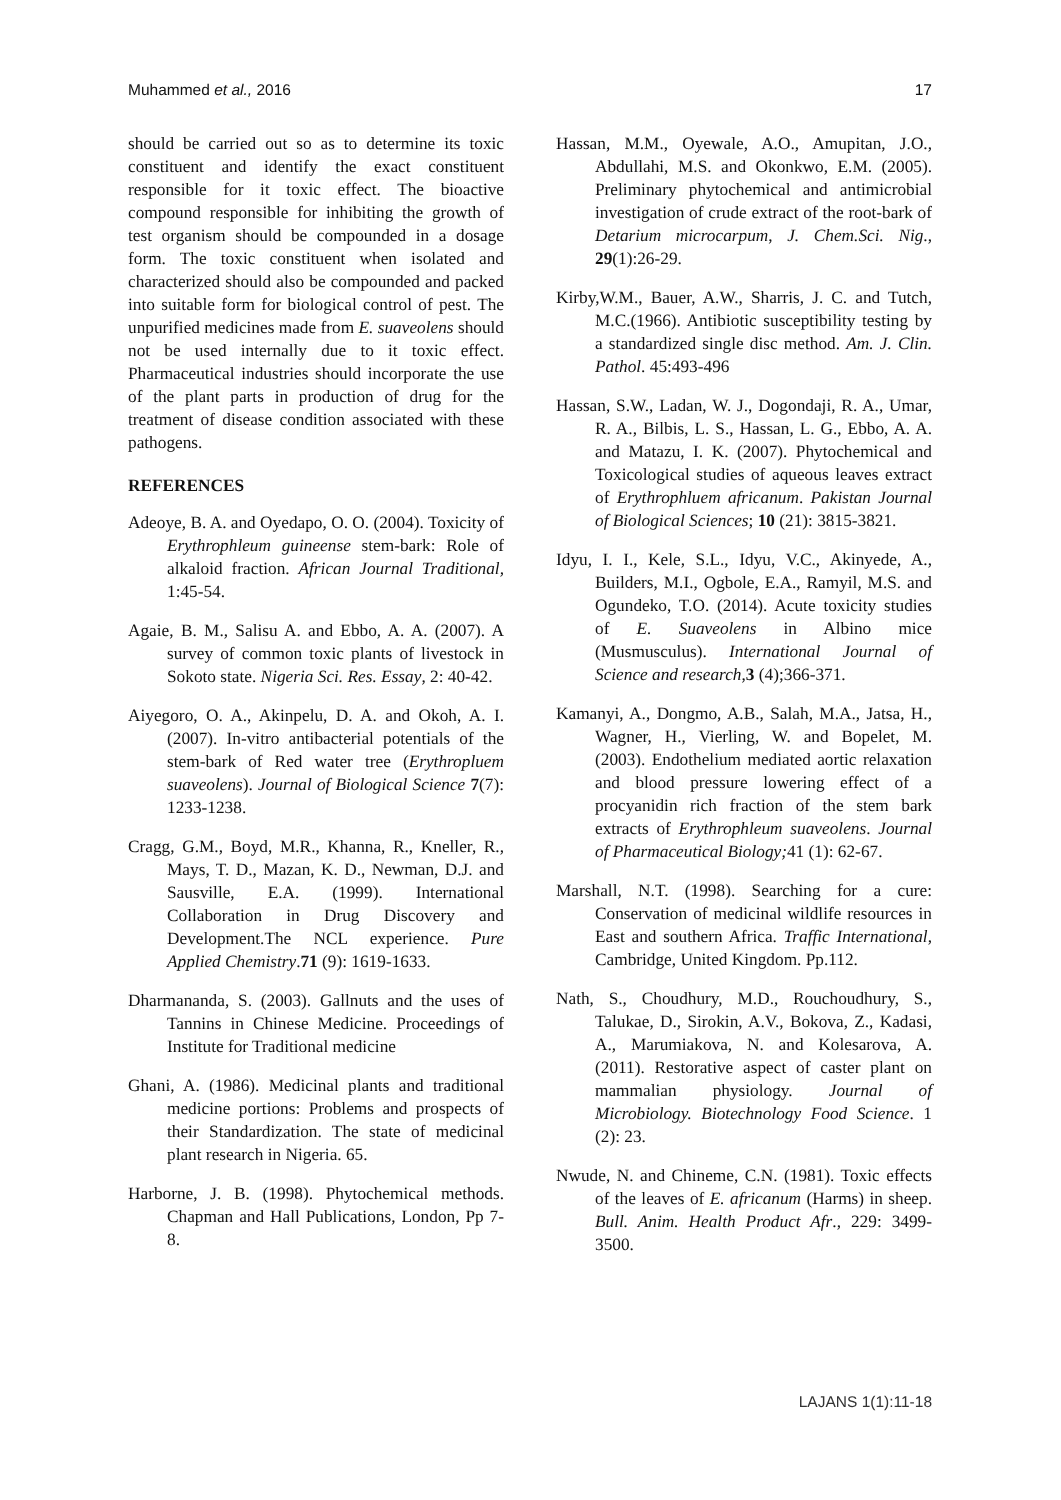Muhammed et al., 2016 17
should be carried out so as to determine its toxic constituent and identify the exact constituent responsible for it toxic effect. The bioactive compound responsible for inhibiting the growth of test organism should be compounded in a dosage form. The toxic constituent when isolated and characterized should also be compounded and packed into suitable form for biological control of pest. The unpurified medicines made from E. suaveolens should not be used internally due to it toxic effect. Pharmaceutical industries should incorporate the use of the plant parts in production of drug for the treatment of disease condition associated with these pathogens.
REFERENCES
Adeoye, B. A. and Oyedapo, O. O. (2004). Toxicity of Erythrophleum guineense stem-bark: Role of alkaloid fraction. African Journal Traditional, 1:45-54.
Agaie, B. M., Salisu A. and Ebbo, A. A. (2007). A survey of common toxic plants of livestock in Sokoto state. Nigeria Sci. Res. Essay, 2: 40-42.
Aiyegoro, O. A., Akinpelu, D. A. and Okoh, A. I. (2007). In-vitro antibacterial potentials of the stem-bark of Red water tree (Erythropluem suaveolens). Journal of Biological Science 7(7): 1233-1238.
Cragg, G.M., Boyd, M.R., Khanna, R., Kneller, R., Mays, T. D., Mazan, K. D., Newman, D.J. and Sausville, E.A. (1999). International Collaboration in Drug Discovery and Development.The NCL experience. Pure Applied Chemistry.71 (9): 1619-1633.
Dharmananda, S. (2003). Gallnuts and the uses of Tannins in Chinese Medicine. Proceedings of Institute for Traditional medicine
Ghani, A. (1986). Medicinal plants and traditional medicine portions: Problems and prospects of their Standardization. The state of medicinal plant research in Nigeria. 65.
Harborne, J. B. (1998). Phytochemical methods. Chapman and Hall Publications, London, Pp 7-8.
Hassan, M.M., Oyewale, A.O., Amupitan, J.O., Abdullahi, M.S. and Okonkwo, E.M. (2005). Preliminary phytochemical and antimicrobial investigation of crude extract of the root-bark of Detarium microcarpum, J. Chem.Sci. Nig., 29(1):26-29.
Kirby,W.M., Bauer, A.W., Sharris, J. C. and Tutch, M.C.(1966). Antibiotic susceptibility testing by a standardized single disc method. Am. J. Clin. Pathol. 45:493-496
Hassan, S.W., Ladan, W. J., Dogondaji, R. A., Umar, R. A., Bilbis, L. S., Hassan, L. G., Ebbo, A. A. and Matazu, I. K. (2007). Phytochemical and Toxicological studies of aqueous leaves extract of Erythrophluem africanum. Pakistan Journal of Biological Sciences; 10 (21): 3815-3821.
Idyu, I. I., Kele, S.L., Idyu, V.C., Akinyede, A., Builders, M.I., Ogbole, E.A., Ramyil, M.S. and Ogundeko, T.O. (2014). Acute toxicity studies of E. Suaveolens in Albino mice (Musmusculus). International Journal of Science and research,3 (4);366-371.
Kamanyi, A., Dongmo, A.B., Salah, M.A., Jatsa, H., Wagner, H., Vierling, W. and Bopelet, M. (2003). Endothelium mediated aortic relaxation and blood pressure lowering effect of a procyanidin rich fraction of the stem bark extracts of Erythrophleum suaveolens. Journal of Pharmaceutical Biology; 41 (1): 62-67.
Marshall, N.T. (1998). Searching for a cure: Conservation of medicinal wildlife resources in East and southern Africa. Traffic International, Cambridge, United Kingdom. Pp.112.
Nath, S., Choudhury, M.D., Rouchoudhury, S., Talukae, D., Sirokin, A.V., Bokova, Z., Kadasi, A., Marumiakova, N. and Kolesarova, A. (2011). Restorative aspect of caster plant on mammalian physiology. Journal of Microbiology. Biotechnology Food Science. 1 (2): 23.
Nwude, N. and Chineme, C.N. (1981). Toxic effects of the leaves of E. africanum (Harms) in sheep. Bull. Anim. Health Product Afr., 229: 3499-3500.
LAJANS 1(1):11-18